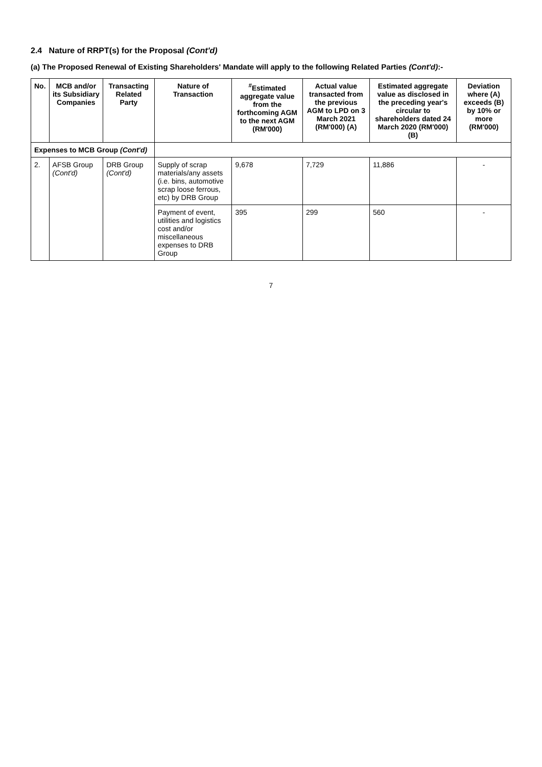2.4 Nature of RRPT(s) for the Proposal (Cont'd)
(a) The Proposed Renewal of Existing Shareholders' Mandate will apply to the following Related Parties (Cont'd):-
| No. | MCB and/or its Subsidiary Companies | Transacting Related Party | Nature of Transaction | <sup>#</sup> Estimated aggregate value from the forthcoming AGM to the next AGM (RM'000) | Actual value transacted from the previous AGM to LPD on 3 March 2021 (RM'000) (A) | Estimated aggregate value as disclosed in the preceding year's circular to shareholders dated 24 March 2020 (RM'000) (B) | Deviation where (A) exceeds (B) by 10% or more (RM'000) |
| --- | --- | --- | --- | --- | --- | --- | --- |
| Expenses to MCB Group (Cont'd) | | | | | | | |
| 2. | AFSB Group (Cont'd) | DRB Group (Cont'd) | Supply of scrap materials/any assets (i.e. bins, automotive scrap loose ferrous, etc) by DRB Group | 9,678 | 7,729 | 11,886 | - |
| | | | Payment of event, utilities and logistics cost and/or miscellaneous expenses to DRB Group | 395 | 299 | 560 | - |
7